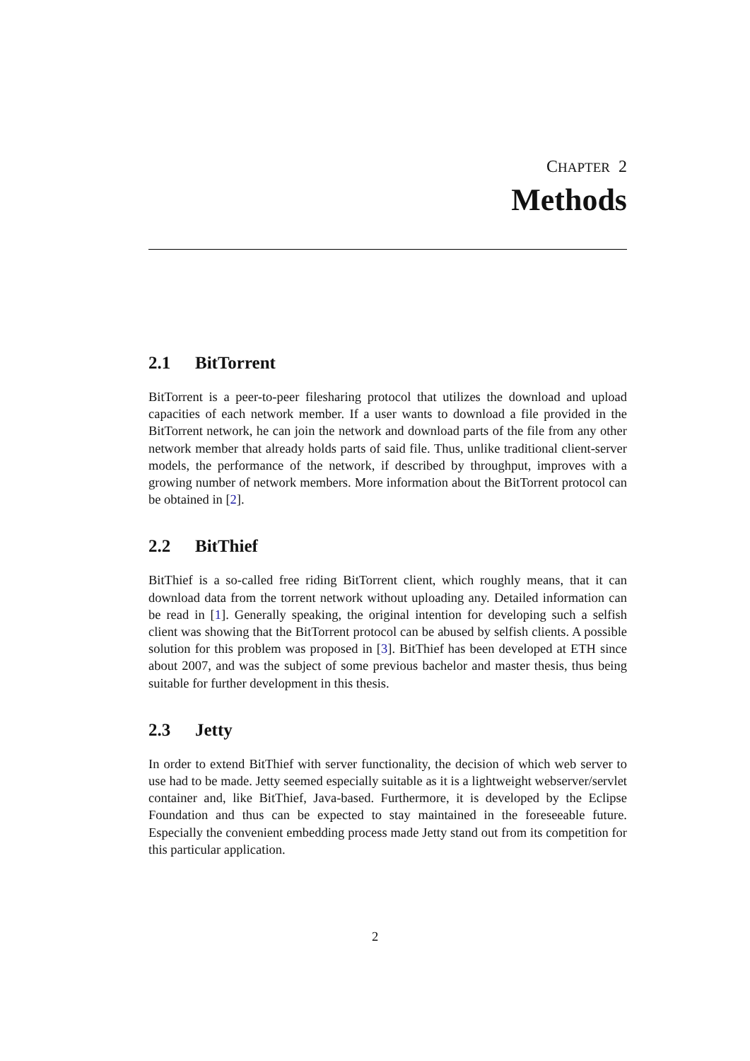CHAPTER 2
Methods
2.1 BitTorrent
BitTorrent is a peer-to-peer filesharing protocol that utilizes the download and upload capacities of each network member. If a user wants to download a file provided in the BitTorrent network, he can join the network and download parts of the file from any other network member that already holds parts of said file. Thus, unlike traditional client-server models, the performance of the network, if described by throughput, improves with a growing number of network members. More information about the BitTorrent protocol can be obtained in [2].
2.2 BitThief
BitThief is a so-called free riding BitTorrent client, which roughly means, that it can download data from the torrent network without uploading any. Detailed information can be read in [1]. Generally speaking, the original intention for developing such a selfish client was showing that the BitTorrent protocol can be abused by selfish clients. A possible solution for this problem was proposed in [3]. BitThief has been developed at ETH since about 2007, and was the subject of some previous bachelor and master thesis, thus being suitable for further development in this thesis.
2.3 Jetty
In order to extend BitThief with server functionality, the decision of which web server to use had to be made. Jetty seemed especially suitable as it is a lightweight webserver/servlet container and, like BitThief, Java-based. Furthermore, it is developed by the Eclipse Foundation and thus can be expected to stay maintained in the foreseeable future. Especially the convenient embedding process made Jetty stand out from its competition for this particular application.
2